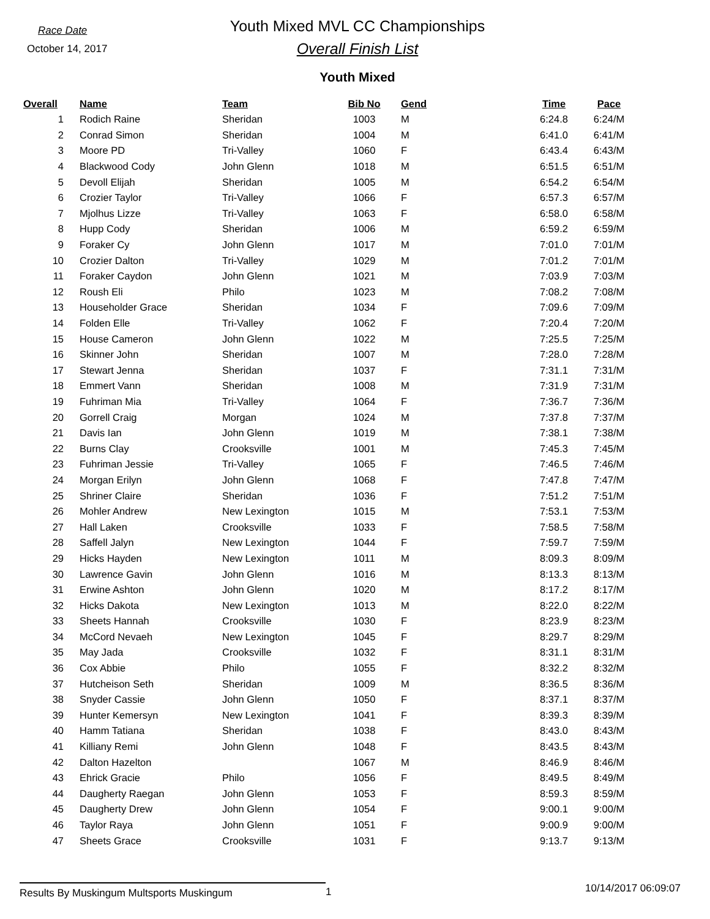Race Date
October 14, 2017
Youth Mixed MVL CC Championships
Overall Finish List
Youth Mixed
| Overall | Name | Team | Bib No | Gend | Time | Pace |
| --- | --- | --- | --- | --- | --- | --- |
| 1 | Rodich Raine | Sheridan | 1003 | M | 6:24.8 | 6:24/M |
| 2 | Conrad Simon | Sheridan | 1004 | M | 6:41.0 | 6:41/M |
| 3 | Moore PD | Tri-Valley | 1060 | F | 6:43.4 | 6:43/M |
| 4 | Blackwood Cody | John Glenn | 1018 | M | 6:51.5 | 6:51/M |
| 5 | Devoll Elijah | Sheridan | 1005 | M | 6:54.2 | 6:54/M |
| 6 | Crozier Taylor | Tri-Valley | 1066 | F | 6:57.3 | 6:57/M |
| 7 | Mjolhus Lizze | Tri-Valley | 1063 | F | 6:58.0 | 6:58/M |
| 8 | Hupp Cody | Sheridan | 1006 | M | 6:59.2 | 6:59/M |
| 9 | Foraker Cy | John Glenn | 1017 | M | 7:01.0 | 7:01/M |
| 10 | Crozier Dalton | Tri-Valley | 1029 | M | 7:01.2 | 7:01/M |
| 11 | Foraker Caydon | John Glenn | 1021 | M | 7:03.9 | 7:03/M |
| 12 | Roush Eli | Philo | 1023 | M | 7:08.2 | 7:08/M |
| 13 | Householder Grace | Sheridan | 1034 | F | 7:09.6 | 7:09/M |
| 14 | Folden Elle | Tri-Valley | 1062 | F | 7:20.4 | 7:20/M |
| 15 | House Cameron | John Glenn | 1022 | M | 7:25.5 | 7:25/M |
| 16 | Skinner John | Sheridan | 1007 | M | 7:28.0 | 7:28/M |
| 17 | Stewart Jenna | Sheridan | 1037 | F | 7:31.1 | 7:31/M |
| 18 | Emmert Vann | Sheridan | 1008 | M | 7:31.9 | 7:31/M |
| 19 | Fuhriman Mia | Tri-Valley | 1064 | F | 7:36.7 | 7:36/M |
| 20 | Gorrell Craig | Morgan | 1024 | M | 7:37.8 | 7:37/M |
| 21 | Davis Ian | John Glenn | 1019 | M | 7:38.1 | 7:38/M |
| 22 | Burns Clay | Crooksville | 1001 | M | 7:45.3 | 7:45/M |
| 23 | Fuhriman Jessie | Tri-Valley | 1065 | F | 7:46.5 | 7:46/M |
| 24 | Morgan Erilyn | John Glenn | 1068 | F | 7:47.8 | 7:47/M |
| 25 | Shriner Claire | Sheridan | 1036 | F | 7:51.2 | 7:51/M |
| 26 | Mohler Andrew | New Lexington | 1015 | M | 7:53.1 | 7:53/M |
| 27 | Hall Laken | Crooksville | 1033 | F | 7:58.5 | 7:58/M |
| 28 | Saffell Jalyn | New Lexington | 1044 | F | 7:59.7 | 7:59/M |
| 29 | Hicks Hayden | New Lexington | 1011 | M | 8:09.3 | 8:09/M |
| 30 | Lawrence Gavin | John Glenn | 1016 | M | 8:13.3 | 8:13/M |
| 31 | Erwine Ashton | John Glenn | 1020 | M | 8:17.2 | 8:17/M |
| 32 | Hicks Dakota | New Lexington | 1013 | M | 8:22.0 | 8:22/M |
| 33 | Sheets Hannah | Crooksville | 1030 | F | 8:23.9 | 8:23/M |
| 34 | McCord Nevaeh | New Lexington | 1045 | F | 8:29.7 | 8:29/M |
| 35 | May Jada | Crooksville | 1032 | F | 8:31.1 | 8:31/M |
| 36 | Cox Abbie | Philo | 1055 | F | 8:32.2 | 8:32/M |
| 37 | Hutcheison Seth | Sheridan | 1009 | M | 8:36.5 | 8:36/M |
| 38 | Snyder Cassie | John Glenn | 1050 | F | 8:37.1 | 8:37/M |
| 39 | Hunter Kemersyn | New Lexington | 1041 | F | 8:39.3 | 8:39/M |
| 40 | Hamm Tatiana | Sheridan | 1038 | F | 8:43.0 | 8:43/M |
| 41 | Killiany Remi | John Glenn | 1048 | F | 8:43.5 | 8:43/M |
| 42 | Dalton Hazelton | | 1067 | M | 8:46.9 | 8:46/M |
| 43 | Ehrick Gracie | Philo | 1056 | F | 8:49.5 | 8:49/M |
| 44 | Daugherty Raegan | John Glenn | 1053 | F | 8:59.3 | 8:59/M |
| 45 | Daugherty Drew | John Glenn | 1054 | F | 9:00.1 | 9:00/M |
| 46 | Taylor Raya | John Glenn | 1051 | F | 9:00.9 | 9:00/M |
| 47 | Sheets Grace | Crooksville | 1031 | F | 9:13.7 | 9:13/M |
Results By Muskingum Multsports Muskingum 1
10/14/2017 06:09:07